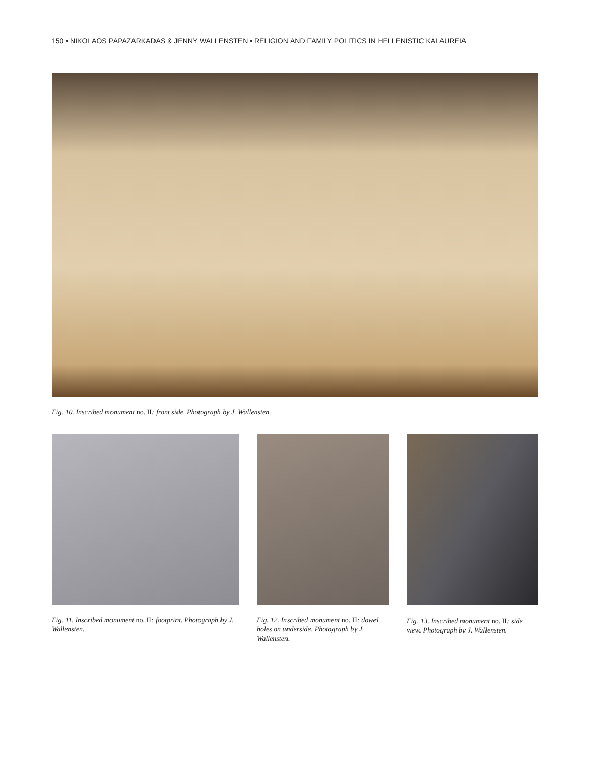150 • NIKOLAOS PAPAZARKADAS & JENNY WALLENSTEN • RELIGION AND FAMILY POLITICS IN HELLENISTIC KALAUREIA
Fig. 10. Inscribed monument no. II: front side. Photograph by J. Wallensten.
Fig. 11. Inscribed monument no. II: footprint. Photograph by J. Wallensten.
Fig. 12. Inscribed monument no. II: dowel holes on underside. Photograph by J. Wallensten.
Fig. 13. Inscribed monument no. II: side view. Photograph by J. Wallensten.